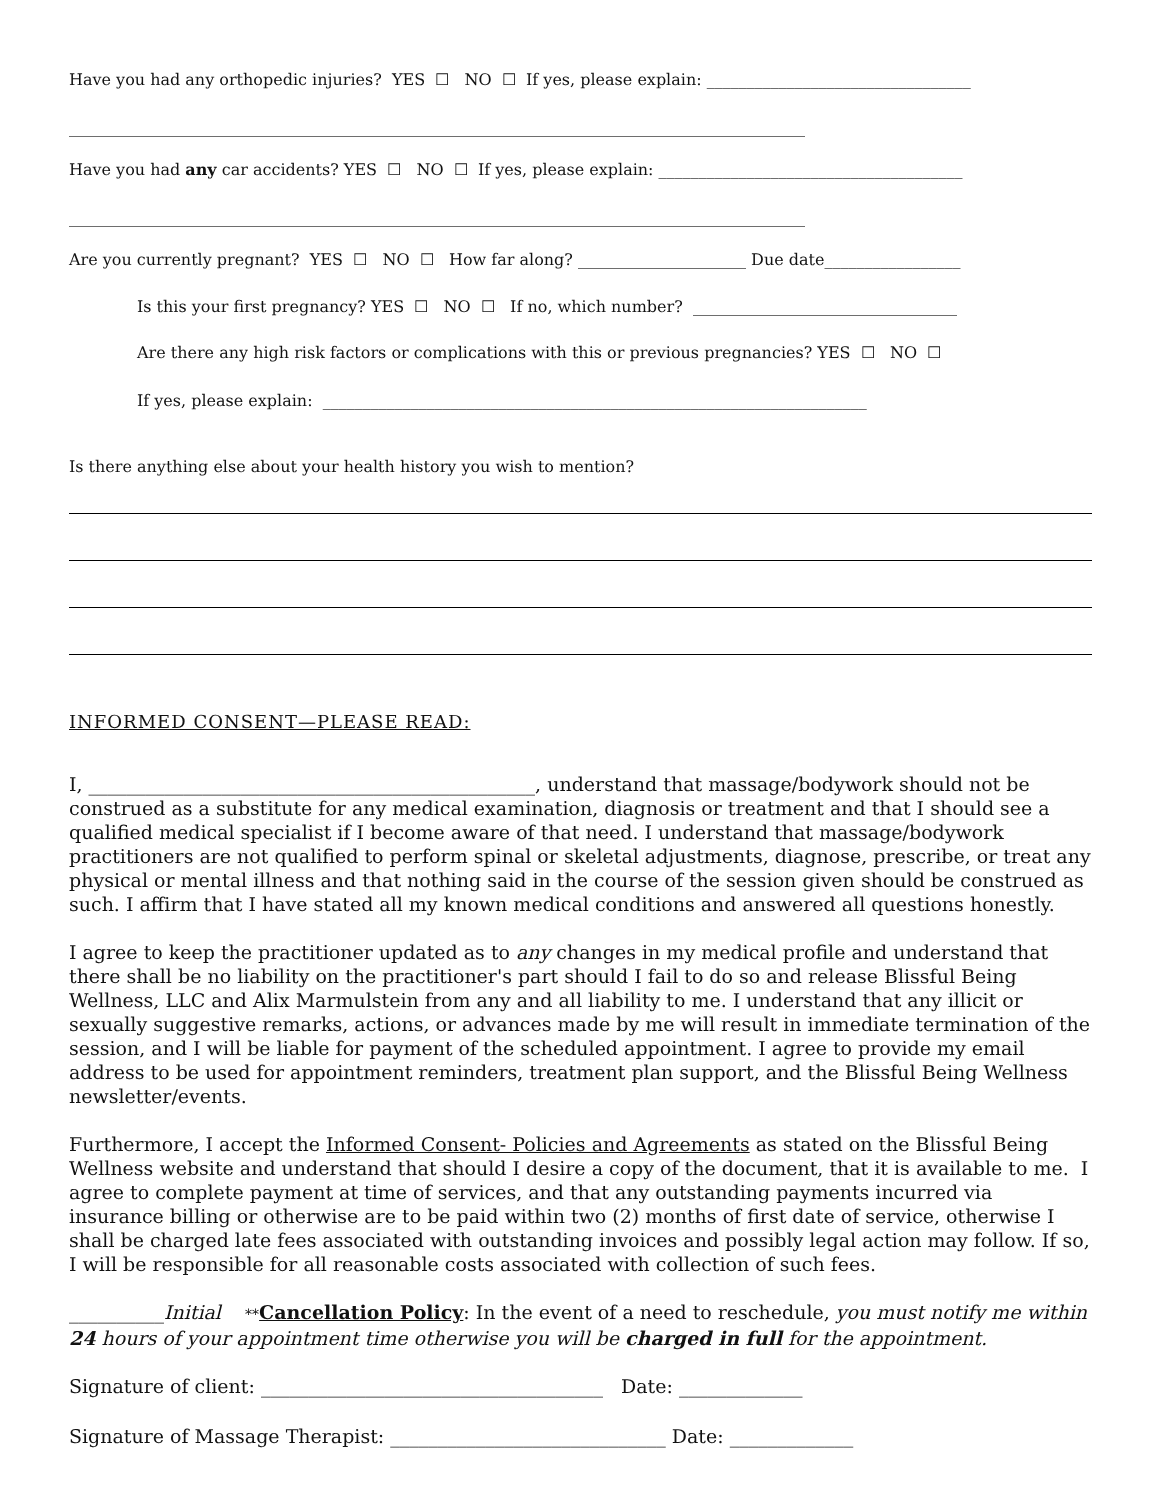Have you had any orthopedic injuries? YES ☐ NO ☐ If yes, please explain: _________________________________
____________________________________________________________________________________________
Have you had any car accidents? YES ☐ NO ☐ If yes, please explain: ______________________________________
____________________________________________________________________________________________
Are you currently pregnant? YES ☐ NO ☐ How far along? _____________________ Due date_________________
Is this your first pregnancy? YES ☐ NO ☐ If no, which number? _________________________________
Are there any high risk factors or complications with this or previous pregnancies? YES ☐ NO ☐
If yes, please explain: ____________________________________________________________________
Is there anything else about your health history you wish to mention?
INFORMED CONSENT—PLEASE READ:
I, _______________________________________________, understand that massage/bodywork should not be construed as a substitute for any medical examination, diagnosis or treatment and that I should see a qualified medical specialist if I become aware of that need. I understand that massage/bodywork practitioners are not qualified to perform spinal or skeletal adjustments, diagnose, prescribe, or treat any physical or mental illness and that nothing said in the course of the session given should be construed as such. I affirm that I have stated all my known medical conditions and answered all questions honestly.
I agree to keep the practitioner updated as to any changes in my medical profile and understand that there shall be no liability on the practitioner's part should I fail to do so and release Blissful Being Wellness, LLC and Alix Marmulstein from any and all liability to me. I understand that any illicit or sexually suggestive remarks, actions, or advances made by me will result in immediate termination of the session, and I will be liable for payment of the scheduled appointment. I agree to provide my email address to be used for appointment reminders, treatment plan support, and the Blissful Being Wellness newsletter/events.
Furthermore, I accept the Informed Consent- Policies and Agreements as stated on the Blissful Being Wellness website and understand that should I desire a copy of the document, that it is available to me. I agree to complete payment at time of services, and that any outstanding payments incurred via insurance billing or otherwise are to be paid within two (2) months of first date of service, otherwise I shall be charged late fees associated with outstanding invoices and possibly legal action may follow. If so, I will be responsible for all reasonable costs associated with collection of such fees.
__________Initial **Cancellation Policy: In the event of a need to reschedule, you must notify me within 24 hours of your appointment time otherwise you will be charged in full for the appointment.
Signature of client: ____________________________________ Date: _____________
Signature of Massage Therapist: _____________________________ Date: _____________